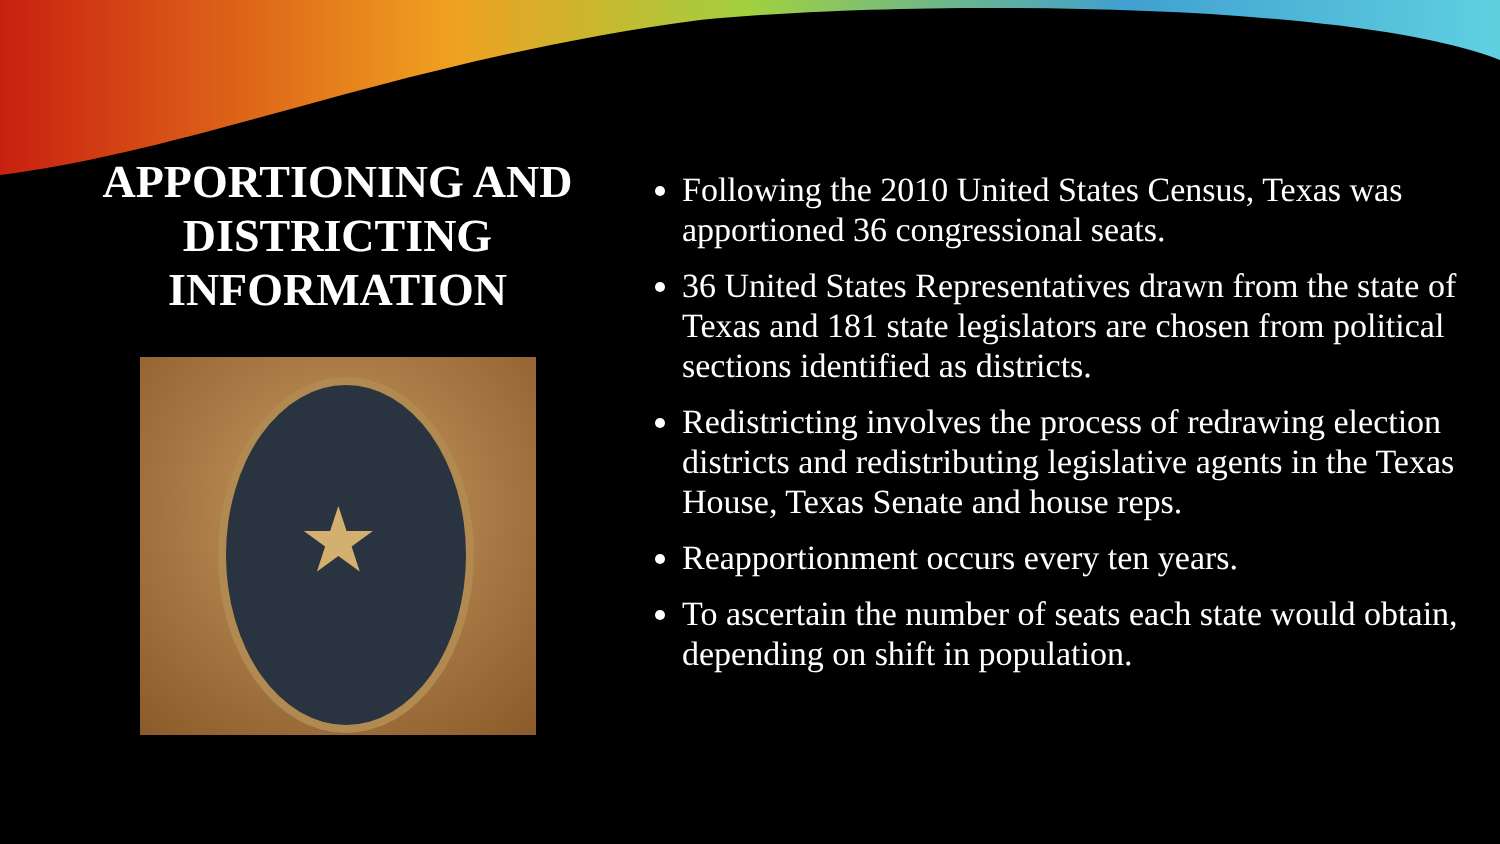APPORTIONING AND DISTRICTING INFORMATION
★
Following the 2010 United States Census, Texas was apportioned 36 congressional seats.
36 United States Representatives drawn from the state of Texas and 181 state legislators are chosen from political sections identified as districts.
Redistricting involves the process of redrawing election districts and redistributing legislative agents in the Texas House, Texas Senate and house reps.
Reapportionment occurs every ten years.
To ascertain the number of seats each state would obtain, depending on shift in population.